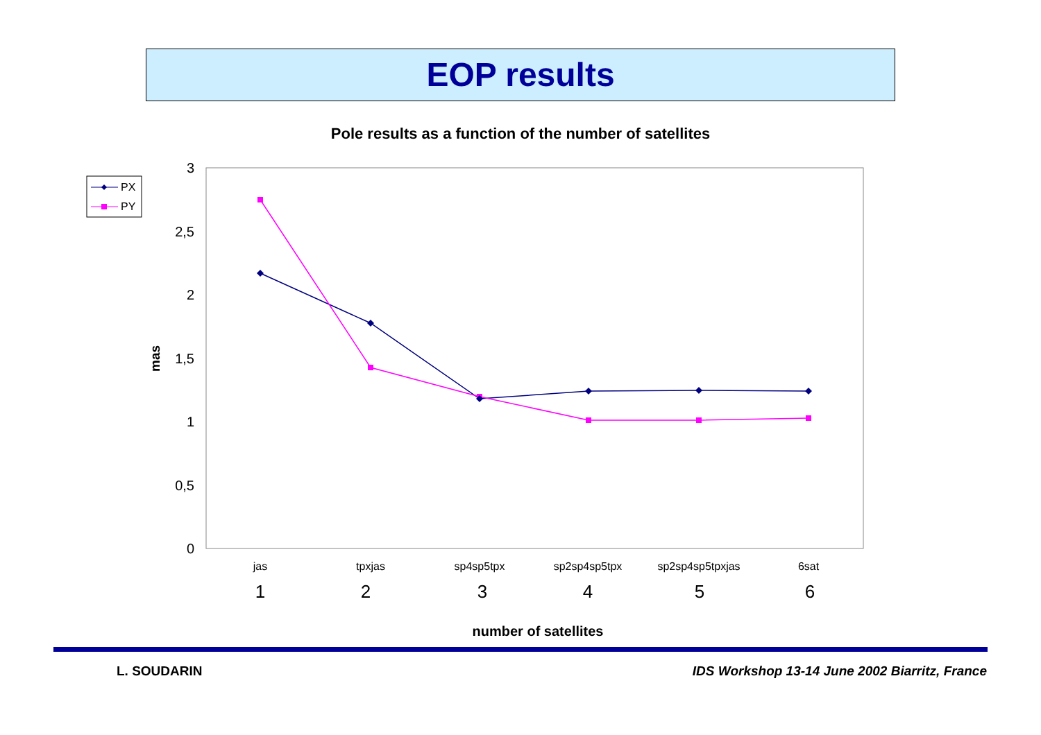EOP results
Pole results as a function of the number of satellites
3
2,5
2
1,5
1
0,5
0
mas
jas
tpxjas
sp4sp5tpx
sp2sp4sp5tpx
sp2sp4sp5tpxjas
6sat
1
2
3
4
5
6
number of satellites
PX
PY
L. SOUDARIN
IDS Workshop 13-14 June 2002 Biarritz, France